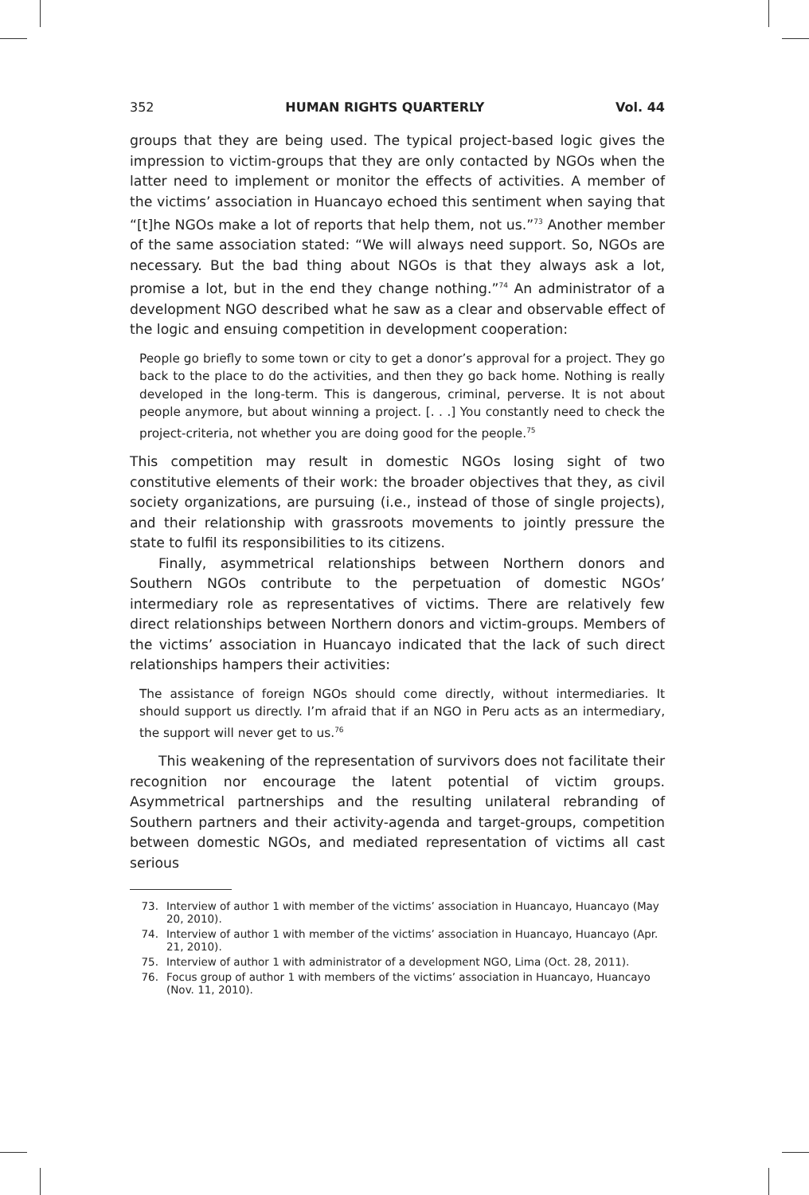352 HUMAN RIGHTS QUARTERLY Vol. 44
groups that they are being used. The typical project-based logic gives the impression to victim-groups that they are only contacted by NGOs when the latter need to implement or monitor the effects of activities. A member of the victims’ association in Huancayo echoed this sentiment when saying that “[t]he NGOs make a lot of reports that help them, not us.”<sup>73</sup> Another member of the same association stated: “We will always need support. So, NGOs are necessary. But the bad thing about NGOs is that they always ask a lot, promise a lot, but in the end they change nothing.”<sup>74</sup> An administrator of a development NGO described what he saw as a clear and observable effect of the logic and ensuing competition in development cooperation:
People go briefly to some town or city to get a donor’s approval for a project. They go back to the place to do the activities, and then they go back home. Nothing is really developed in the long-term. This is dangerous, criminal, perverse. It is not about people anymore, but about winning a project. [. . .] You constantly need to check the project-criteria, not whether you are doing good for the people.<sup>75</sup>
This competition may result in domestic NGOs losing sight of two constitutive elements of their work: the broader objectives that they, as civil society organizations, are pursuing (i.e., instead of those of single projects), and their relationship with grassroots movements to jointly pressure the state to fulfil its responsibilities to its citizens.
Finally, asymmetrical relationships between Northern donors and Southern NGOs contribute to the perpetuation of domestic NGOs’ intermediary role as representatives of victims. There are relatively few direct relationships between Northern donors and victim-groups. Members of the victims’ association in Huancayo indicated that the lack of such direct relationships hampers their activities:
The assistance of foreign NGOs should come directly, without intermediaries. It should support us directly. I’m afraid that if an NGO in Peru acts as an intermediary, the support will never get to us.<sup>76</sup>
This weakening of the representation of survivors does not facilitate their recognition nor encourage the latent potential of victim groups. Asymmetrical partnerships and the resulting unilateral rebranding of Southern partners and their activity-agenda and target-groups, competition between domestic NGOs, and mediated representation of victims all cast serious
73. Interview of author 1 with member of the victims’ association in Huancayo, Huancayo (May 20, 2010).
74. Interview of author 1 with member of the victims’ association in Huancayo, Huancayo (Apr. 21, 2010).
75. Interview of author 1 with administrator of a development NGO, Lima (Oct. 28, 2011).
76. Focus group of author 1 with members of the victims’ association in Huancayo, Huancayo (Nov. 11, 2010).